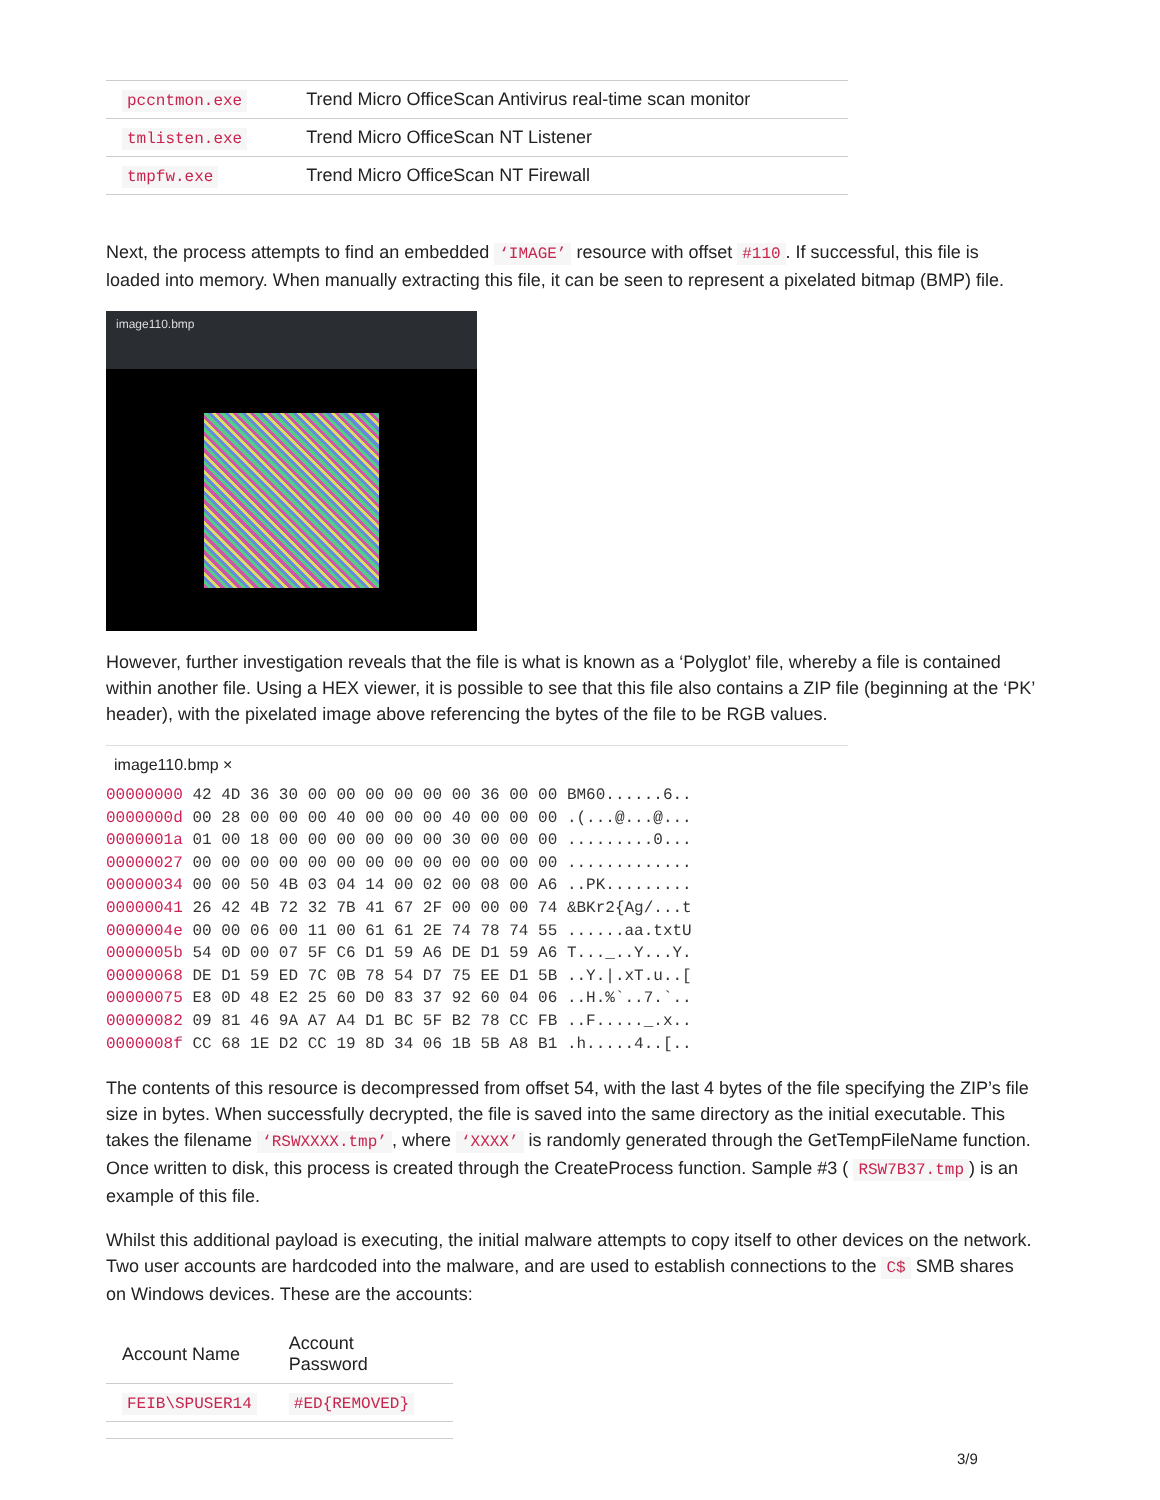| pccntmon.exe | Trend Micro OfficeScan Antivirus real-time scan monitor |
| tmlisten.exe | Trend Micro OfficeScan NT Listener |
| tmpfw.exe | Trend Micro OfficeScan NT Firewall |
Next, the process attempts to find an embedded ‘IMAGE’ resource with offset #110. If successful, this file is loaded into memory. When manually extracting this file, it can be seen to represent a pixelated bitmap (BMP) file.
image110.bmp
However, further investigation reveals that the file is what is known as a ‘Polyglot’ file, whereby a file is contained within another file. Using a HEX viewer, it is possible to see that this file also contains a ZIP file (beginning at the ‘PK’ header), with the pixelated image above referencing the bytes of the file to be RGB values.
image110.bmp ×
00000000 42 4D 36 30 00 00 00 00 00 00 36 00 00 BM60......6..
0000000d 00 28 00 00 00 40 00 00 00 40 00 00 00 .(...@...@...
0000001a 01 00 18 00 00 00 00 00 00 30 00 00 00 .........0...
00000027 00 00 00 00 00 00 00 00 00 00 00 00 00 .............
00000034 00 00 50 4B 03 04 14 00 02 00 08 00 A6 ..PK.........
00000041 26 42 4B 72 32 7B 41 67 2F 00 00 00 74 &BKr2{Ag/...t
0000004e 00 00 06 00 11 00 61 61 2E 74 78 74 55 ......aa.txtU
0000005b 54 0D 00 07 5F C6 D1 59 A6 DE D1 59 A6 T..._..Y...Y.
00000068 DE D1 59 ED 7C 0B 78 54 D7 75 EE D1 5B ..Y.|.xT.u..[
00000075 E8 0D 48 E2 25 60 D0 83 37 92 60 04 06 ..H.%`..7.`..
00000082 09 81 46 9A A7 A4 D1 BC 5F B2 78 CC FB ..F....._.x..
0000008f CC 68 1E D2 CC 19 8D 34 06 1B 5B A8 B1 .h.....4..[..
The contents of this resource is decompressed from offset 54, with the last 4 bytes of the file specifying the ZIP’s file size in bytes. When successfully decrypted, the file is saved into the same directory as the initial executable. This takes the filename ‘RSWXXXX.tmp’, where ‘XXXX’ is randomly generated through the GetTempFileName function. Once written to disk, this process is created through the CreateProcess function. Sample #3 ( RSW7B37.tmp) is an example of this file.
Whilst this additional payload is executing, the initial malware attempts to copy itself to other devices on the network. Two user accounts are hardcoded into the malware, and are used to establish connections to the C$ SMB shares on Windows devices. These are the accounts:
| Account Name | Account Password |
| --- | --- |
| FEIB\SPUSER14 | #ED{REMOVED} |
3/9